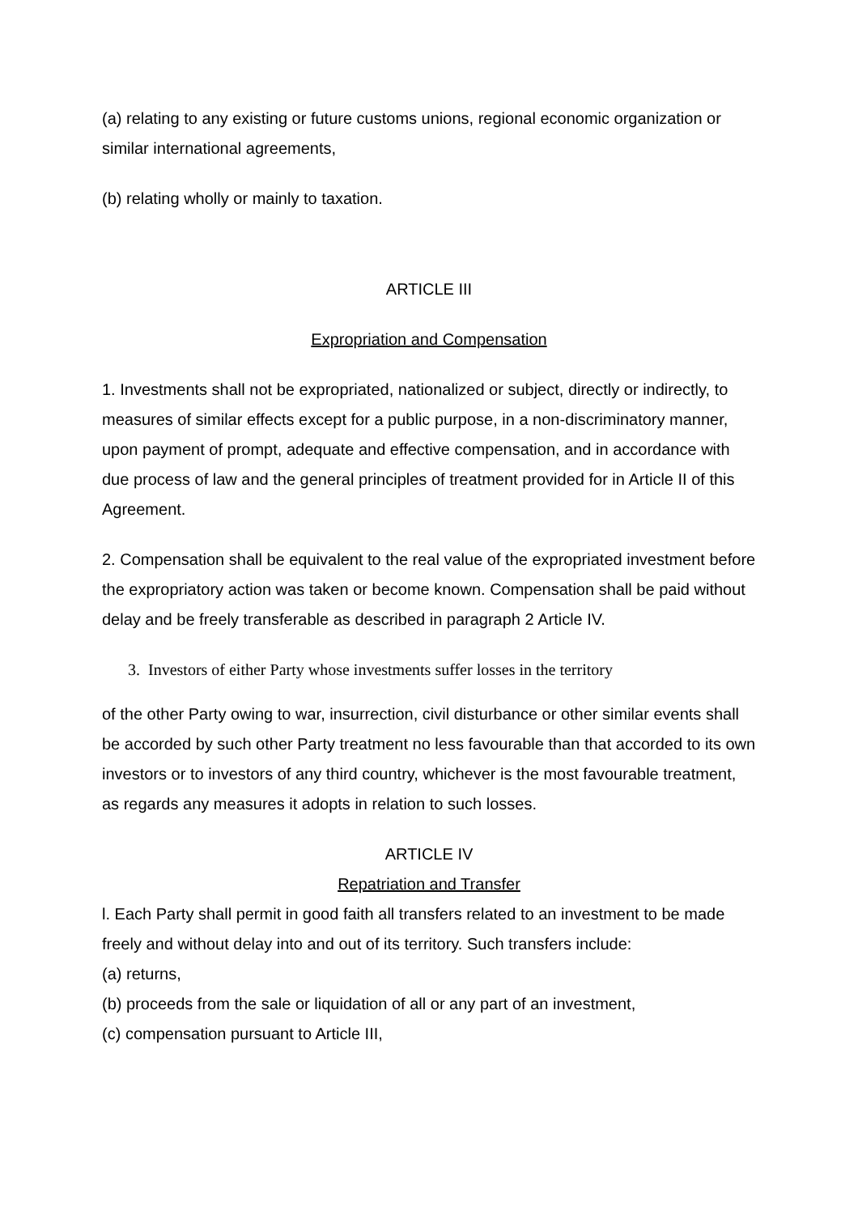(a) relating to any existing or future customs unions, regional economic organization or similar international agreements,
(b) relating wholly or mainly to taxation.
ARTICLE III
Expropriation and Compensation
1. Investments shall not be expropriated, nationalized or subject, directly or indirectly, to measures of similar effects except for a public purpose, in a non-discriminatory manner, upon payment of prompt, adequate and effective compensation, and in accordance with due process of law and the general principles of treatment provided for in Article II of this Agreement.
2. Compensation shall be equivalent to the real value of the expropriated investment before the expropriatory action was taken or become known. Compensation shall be paid without delay and be freely transferable as described in paragraph 2 Article IV.
3. Investors of either Party whose investments suffer losses in the territory
of the other Party owing to war, insurrection, civil disturbance or other similar events shall be accorded by such other Party treatment no less favourable than that accorded to its own investors or to investors of any third country, whichever is the most favourable treatment, as regards any measures it adopts in relation to such losses.
ARTICLE IV
Repatriation and Transfer
l. Each Party shall permit in good faith all transfers related to an investment to be made freely and without delay into and out of its territory. Such transfers include:
(a) returns,
(b) proceeds from the sale or liquidation of all or any part of an investment,
(c) compensation pursuant to Article III,